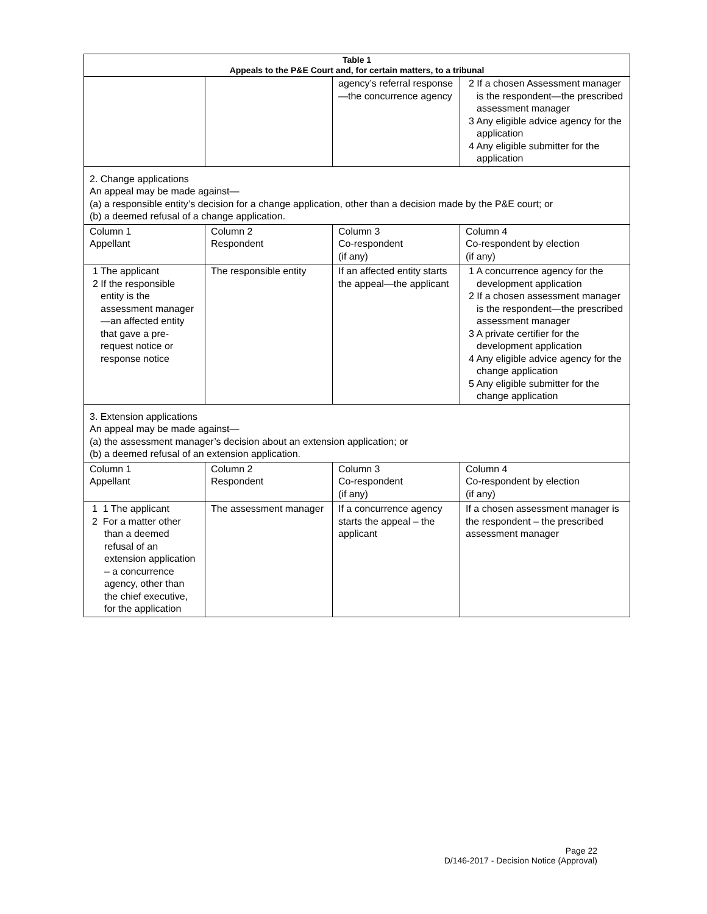| Table 1 Appeals to the P&E Court and, for certain matters, to a tribunal | | | |
| --- | --- | --- | --- |
| | | agency’s referral response—the concurrence agency | 2 If a chosen Assessment manager is the respondent—the prescribed assessment manager 3 Any eligible advice agency for the application 4 Any eligible submitter for the application |
| 2. Change applications An appeal may be made against— (a) a responsible entity’s decision for a change application, other than a decision made by the P&E court; or (b) a deemed refusal of a change application. | | | |
| Column 1 Appellant | Column 2 Respondent | Column 3 Co-respondent (if any) | Column 4 Co-respondent by election (if any) |
| 1 The applicant 2 If the responsible entity is the assessment manager—an affected entity that gave a pre-request notice or response notice | The responsible entity | If an affected entity starts the appeal—the applicant | 1 A concurrence agency for the development application 2 If a chosen assessment manager is the respondent—the prescribed assessment manager 3 A private certifier for the development application 4 Any eligible advice agency for the change application 5 Any eligible submitter for the change application |
| 3. Extension applications An appeal may be made against— (a) the assessment manager’s decision about an extension application; or (b) a deemed refusal of an extension application. | | | |
| Column 1 Appellant | Column 2 Respondent | Column 3 Co-respondent (if any) | Column 4 Co-respondent by election (if any) |
| 1 1 The applicant 2 For a matter other than a deemed refusal of an extension application – a concurrence agency, other than the chief executive, for the application | The assessment manager | If a concurrence agency starts the appeal – the applicant | If a chosen assessment manager is the respondent – the prescribed assessment manager |
Page 22
D/146-2017 - Decision Notice (Approval)